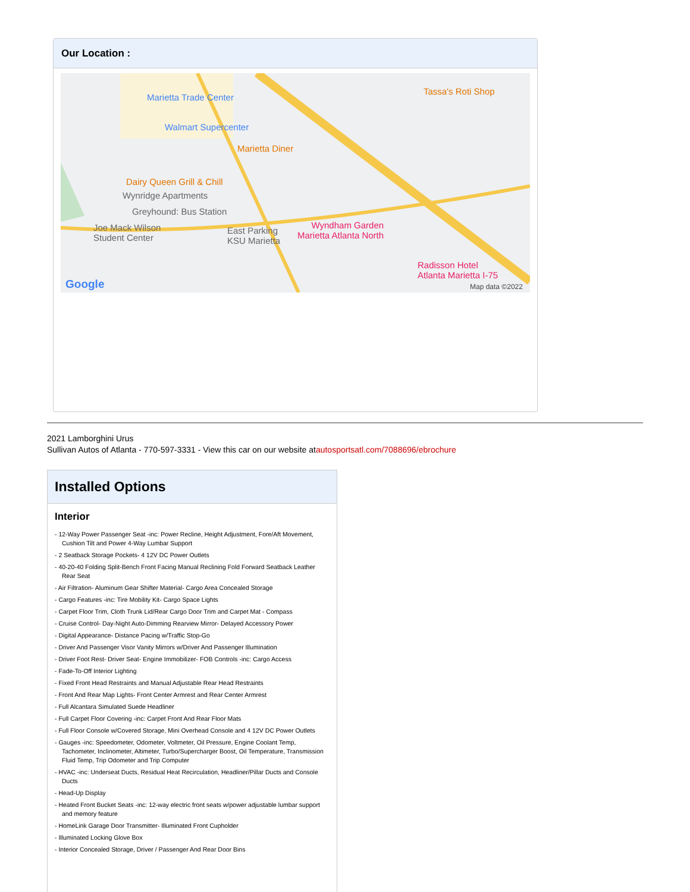Our Location :
Marietta Trade Center
Walmart Supercenter
Marietta Diner
Dairy Queen Grill & Chill
Wynridge Apartments
Greyhound: Bus Station
Joe Mack Wilson
Student Center
East Parking
KSU Marietta
Wyndham Garden
Marietta Atlanta North
Radisson Hotel
Atlanta Marietta I-75
Tassa's Roti Shop
Google Map data ©2022
2021 Lamborghini Urus
Sullivan Autos of Atlanta - 770-597-3331 - View this car on our website atautosportsatl.com/7088696/ebrochure
Installed Options
Interior
- 12-Way Power Passenger Seat -inc: Power Recline, Height Adjustment, Fore/Aft Movement, Cushion Tilt and Power 4-Way Lumbar Support
- 2 Seatback Storage Pockets- 4 12V DC Power Outlets
- 40-20-40 Folding Split-Bench Front Facing Manual Reclining Fold Forward Seatback Leather Rear Seat
- Air Filtration- Aluminum Gear Shifter Material- Cargo Area Concealed Storage
- Cargo Features -inc: Tire Mobility Kit- Cargo Space Lights
- Carpet Floor Trim, Cloth Trunk Lid/Rear Cargo Door Trim and Carpet Mat - Compass
- Cruise Control- Day-Night Auto-Dimming Rearview Mirror- Delayed Accessory Power
- Digital Appearance- Distance Pacing w/Traffic Stop-Go
- Driver And Passenger Visor Vanity Mirrors w/Driver And Passenger Illumination
- Driver Foot Rest- Driver Seat- Engine Immobilizer- FOB Controls -inc: Cargo Access
- Fade-To-Off Interior Lighting
- Fixed Front Head Restraints and Manual Adjustable Rear Head Restraints
- Front And Rear Map Lights- Front Center Armrest and Rear Center Armrest
- Full Alcantara Simulated Suede Headliner
- Full Carpet Floor Covering -inc: Carpet Front And Rear Floor Mats
- Full Floor Console w/Covered Storage, Mini Overhead Console and 4 12V DC Power Outlets
- Gauges -inc: Speedometer, Odometer, Voltmeter, Oil Pressure, Engine Coolant Temp, Tachometer, Inclinometer, Altimeter, Turbo/Supercharger Boost, Oil Temperature, Transmission Fluid Temp, Trip Odometer and Trip Computer
- HVAC -inc: Underseat Ducts, Residual Heat Recirculation, Headliner/Pillar Ducts and Console Ducts
- Head-Up Display
- Heated Front Bucket Seats -inc: 12-way electric front seats w/power adjustable lumbar support and memory feature
- HomeLink Garage Door Transmitter- Illuminated Front Cupholder
- Illuminated Locking Glove Box
- Interior Concealed Storage, Driver / Passenger And Rear Door Bins